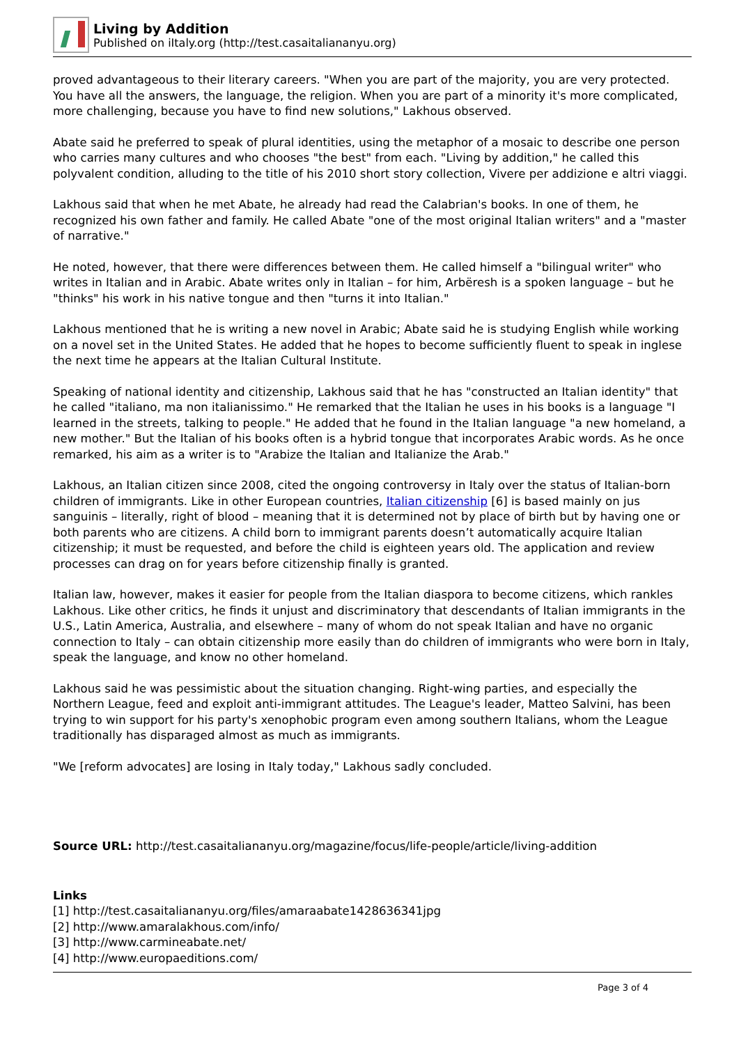Living by Addition
Published on iItaly.org (http://test.casaitaliananyu.org)
proved advantageous to their literary careers. "When you are part of the majority, you are very protected. You have all the answers, the language, the religion. When you are part of a minority it's more complicated, more challenging, because you have to find new solutions," Lakhous observed.
Abate said he preferred to speak of plural identities, using the metaphor of a mosaic to describe one person who carries many cultures and who chooses "the best" from each. "Living by addition," he called this polyvalent condition, alluding to the title of his 2010 short story collection, Vivere per addizione e altri viaggi.
Lakhous said that when he met Abate, he already had read the Calabrian's books. In one of them, he recognized his own father and family. He called Abate "one of the most original Italian writers" and a "master of narrative."
He noted, however, that there were differences between them. He called himself a "bilingual writer" who writes in Italian and in Arabic. Abate writes only in Italian – for him, Arbëresh is a spoken language – but he "thinks" his work in his native tongue and then "turns it into Italian."
Lakhous mentioned that he is writing a new novel in Arabic; Abate said he is studying English while working on a novel set in the United States. He added that he hopes to become sufficiently fluent to speak in inglese the next time he appears at the Italian Cultural Institute.
Speaking of national identity and citizenship, Lakhous said that he has "constructed an Italian identity" that he called "italiano, ma non italianissimo." He remarked that the Italian he uses in his books is a language "I learned in the streets, talking to people." He added that he found in the Italian language "a new homeland, a new mother." But the Italian of his books often is a hybrid tongue that incorporates Arabic words. As he once remarked, his aim as a writer is to "Arabize the Italian and Italianize the Arab."
Lakhous, an Italian citizen since 2008, cited the ongoing controversy in Italy over the status of Italian-born children of immigrants. Like in other European countries, Italian citizenship [6] is based mainly on jus sanguinis – literally, right of blood – meaning that it is determined not by place of birth but by having one or both parents who are citizens. A child born to immigrant parents doesn’t automatically acquire Italian citizenship; it must be requested, and before the child is eighteen years old. The application and review processes can drag on for years before citizenship finally is granted.
Italian law, however, makes it easier for people from the Italian diaspora to become citizens, which rankles Lakhous. Like other critics, he finds it unjust and discriminatory that descendants of Italian immigrants in the U.S., Latin America, Australia, and elsewhere – many of whom do not speak Italian and have no organic connection to Italy – can obtain citizenship more easily than do children of immigrants who were born in Italy, speak the language, and know no other homeland.
Lakhous said he was pessimistic about the situation changing. Right-wing parties, and especially the Northern League, feed and exploit anti-immigrant attitudes. The League's leader, Matteo Salvini, has been trying to win support for his party's xenophobic program even among southern Italians, whom the League traditionally has disparaged almost as much as immigrants.
"We [reform advocates] are losing in Italy today," Lakhous sadly concluded.
Source URL: http://test.casaitaliananyu.org/magazine/focus/life-people/article/living-addition
Links
[1] http://test.casaitaliananyu.org/files/amaraabate1428636341jpg
[2] http://www.amaralakhous.com/info/
[3] http://www.carmineabate.net/
[4] http://www.europaeditions.com/
Page 3 of 4